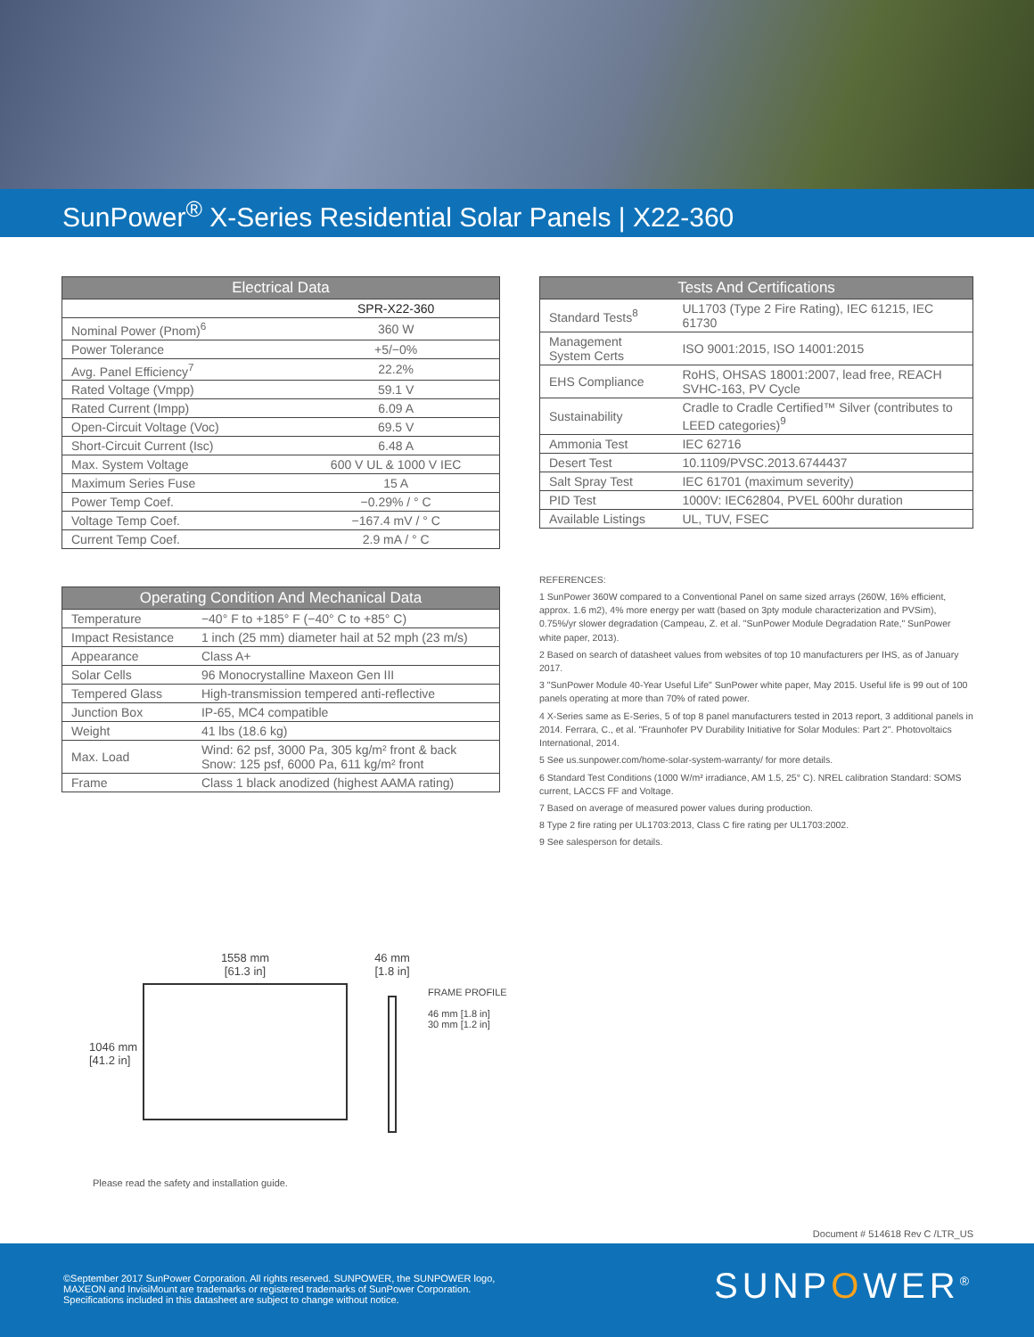SunPower<sup>®</sup> X-Series Residential Solar Panels | X22-360
| Electrical Data | |
| --- | --- |
| | SPR-X22-360 |
| Nominal Power (Pnom)<sup>6</sup> | 360 W |
| Power Tolerance | +5/−0% |
| Avg. Panel Efficiency<sup>7</sup> | 22.2% |
| Rated Voltage (Vmpp) | 59.1 V |
| Rated Current (Impp) | 6.09 A |
| Open-Circuit Voltage (Voc) | 69.5 V |
| Short-Circuit Current (Isc) | 6.48 A |
| Max. System Voltage | 600 V UL & 1000 V IEC |
| Maximum Series Fuse | 15 A |
| Power Temp Coef. | −0.29% / ° C |
| Voltage Temp Coef. | −167.4 mV / ° C |
| Current Temp Coef. | 2.9 mA / ° C |
| Operating Condition And Mechanical Data | |
| --- | --- |
| Temperature | −40° F to +185° F (−40° C to +85° C) |
| Impact Resistance | 1 inch (25 mm) diameter hail at 52 mph (23 m/s) |
| Appearance | Class A+ |
| Solar Cells | 96 Monocrystalline Maxeon Gen III |
| Tempered Glass | High-transmission tempered anti-reflective |
| Junction Box | IP-65, MC4 compatible |
| Weight | 41 lbs (18.6 kg) |
| Max. Load | Wind: 62 psf, 3000 Pa, 305 kg/m² front & back Snow: 125 psf, 6000 Pa, 611 kg/m² front |
| Frame | Class 1 black anodized (highest AAMA rating) |
| Tests And Certifications | |
| --- | --- |
| Standard Tests<sup>8</sup> | UL1703 (Type 2 Fire Rating), IEC 61215, IEC 61730 |
| Management System Certs | ISO 9001:2015, ISO 14001:2015 |
| EHS Compliance | RoHS, OHSAS 18001:2007, lead free, REACH SVHC-163, PV Cycle |
| Sustainability | Cradle to Cradle Certified™ Silver (contributes to LEED categories)<sup>9</sup> |
| Ammonia Test | IEC 62716 |
| Desert Test | 10.1109/PVSC.2013.6744437 |
| Salt Spray Test | IEC 61701 (maximum severity) |
| PID Test | 1000V: IEC62804, PVEL 600hr duration |
| Available Listings | UL, TUV, FSEC |
REFERENCES:
1 SunPower 360W compared to a Conventional Panel on same sized arrays (260W, 16% efficient, approx. 1.6 m2), 4% more energy per watt (based on 3pty module characterization and PVSim), 0.75%/yr slower degradation (Campeau, Z. et al. "SunPower Module Degradation Rate," SunPower white paper, 2013).
2 Based on search of datasheet values from websites of top 10 manufacturers per IHS, as of January 2017.
3 "SunPower Module 40-Year Useful Life" SunPower white paper, May 2015. Useful life is 99 out of 100 panels operating at more than 70% of rated power.
4 X-Series same as E-Series, 5 of top 8 panel manufacturers tested in 2013 report, 3 additional panels in 2014. Ferrara, C., et al. "Fraunhofer PV Durability Initiative for Solar Modules: Part 2". Photovoltaics International, 2014.
5 See us.sunpower.com/home-solar-system-warranty/ for more details.
6 Standard Test Conditions (1000 W/m² irradiance, AM 1.5, 25° C). NREL calibration Standard: SOMS current, LACCS FF and Voltage.
7 Based on average of measured power values during production.
8 Type 2 fire rating per UL1703:2013, Class C fire rating per UL1703:2002.
9 See salesperson for details.
1046 mm
[41.2 in]
1558 mm
[61.3 in]
46 mm
[1.8 in]
FRAME PROFILE
46 mm [1.8 in]
30 mm [1.2 in]
Please read the safety and installation guide.
Document # 514618 Rev C /LTR_US
©September 2017 SunPower Corporation. All rights reserved. SUNPOWER, the SUNPOWER logo,
MAXEON and InvisiMount are trademarks or registered trademarks of SunPower Corporation.
Specifications included in this datasheet are subject to change without notice.
SUNPOWER<sup>®</sup>